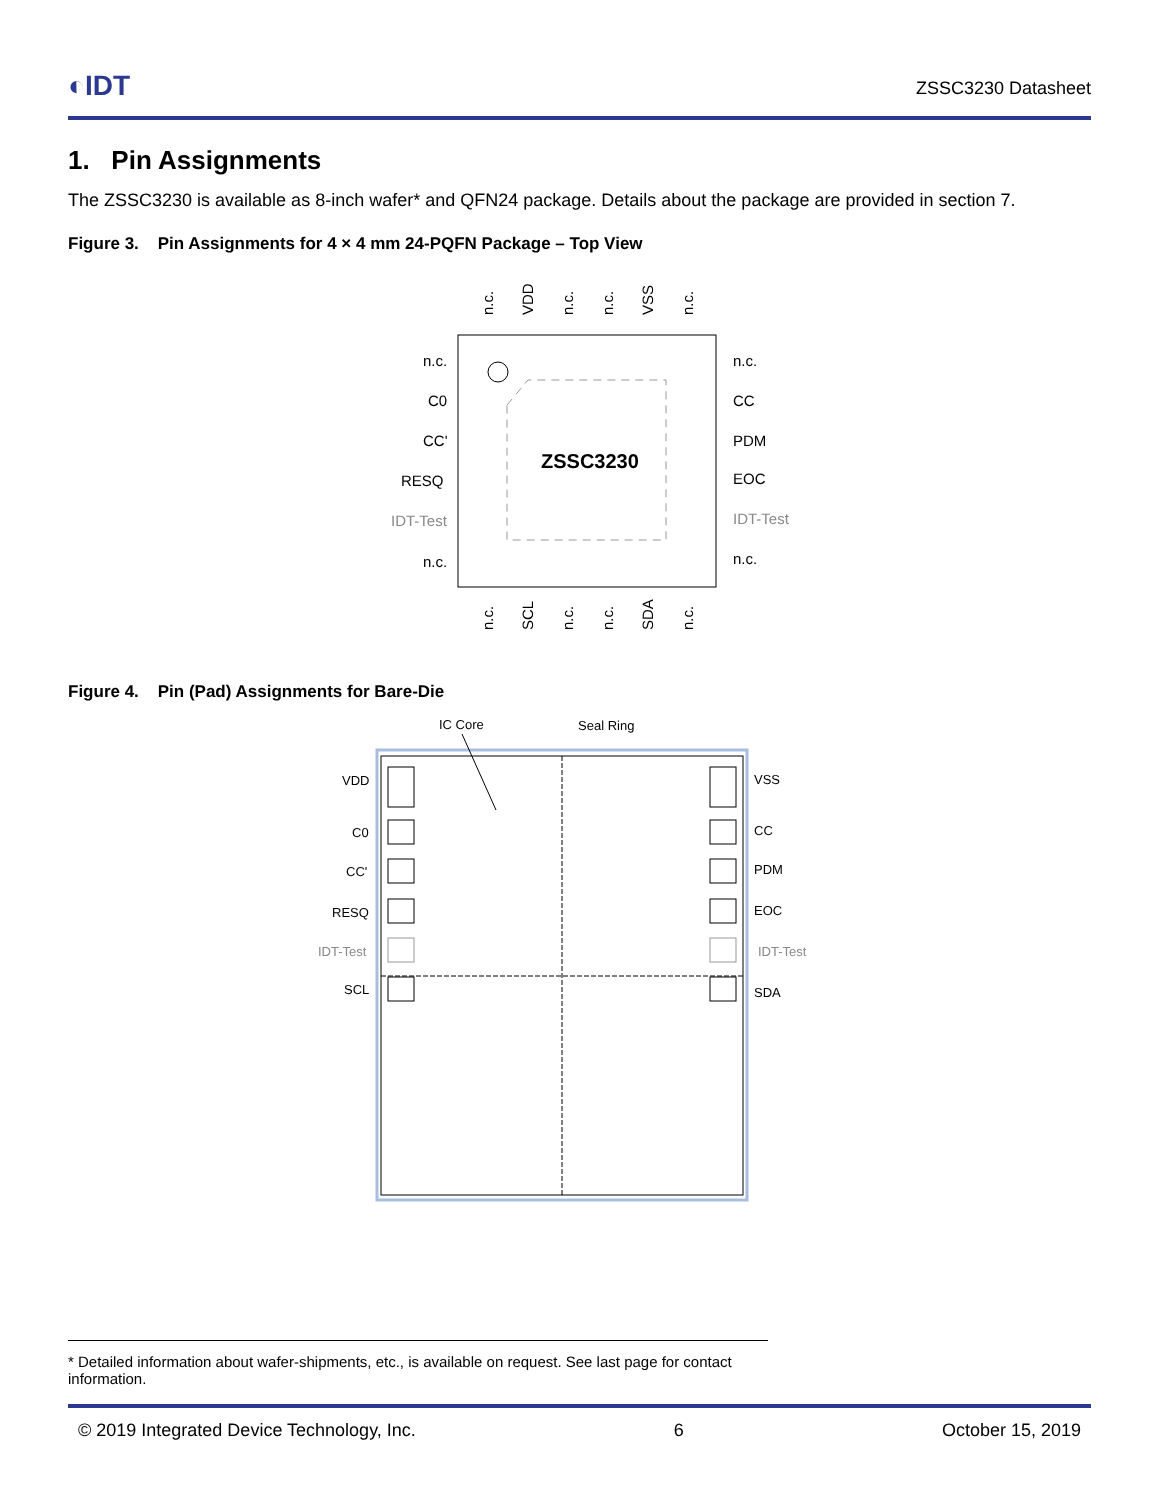◐IDT ZSSC3230 Datasheet
1. Pin Assignments
The ZSSC3230 is available as 8-inch wafer* and QFN24 package. Details about the package are provided in section 7.
Figure 3. Pin Assignments for 4 × 4 mm 24-PQFN Package – Top View
ZSSC3230
n.c.
C0
CC'
RESQ
IDT-Test
n.c.
n.c.
CC
PDM
EOC
IDT-Test
n.c.
n.c.
VDD
n.c.
n.c.
VSS
n.c.
n.c.
SCL
n.c.
n.c.
SDA
n.c.
Figure 4. Pin (Pad) Assignments for Bare-Die
IC Core
Seal Ring
VDD
C0
CC'
RESQ
IDT-Test
SCL
VSS
CC
PDM
EOC
IDT-Test
SDA
* Detailed information about wafer-shipments, etc., is available on request. See last page for contact information.
© 2019 Integrated Device Technology, Inc. 6 October 15, 2019